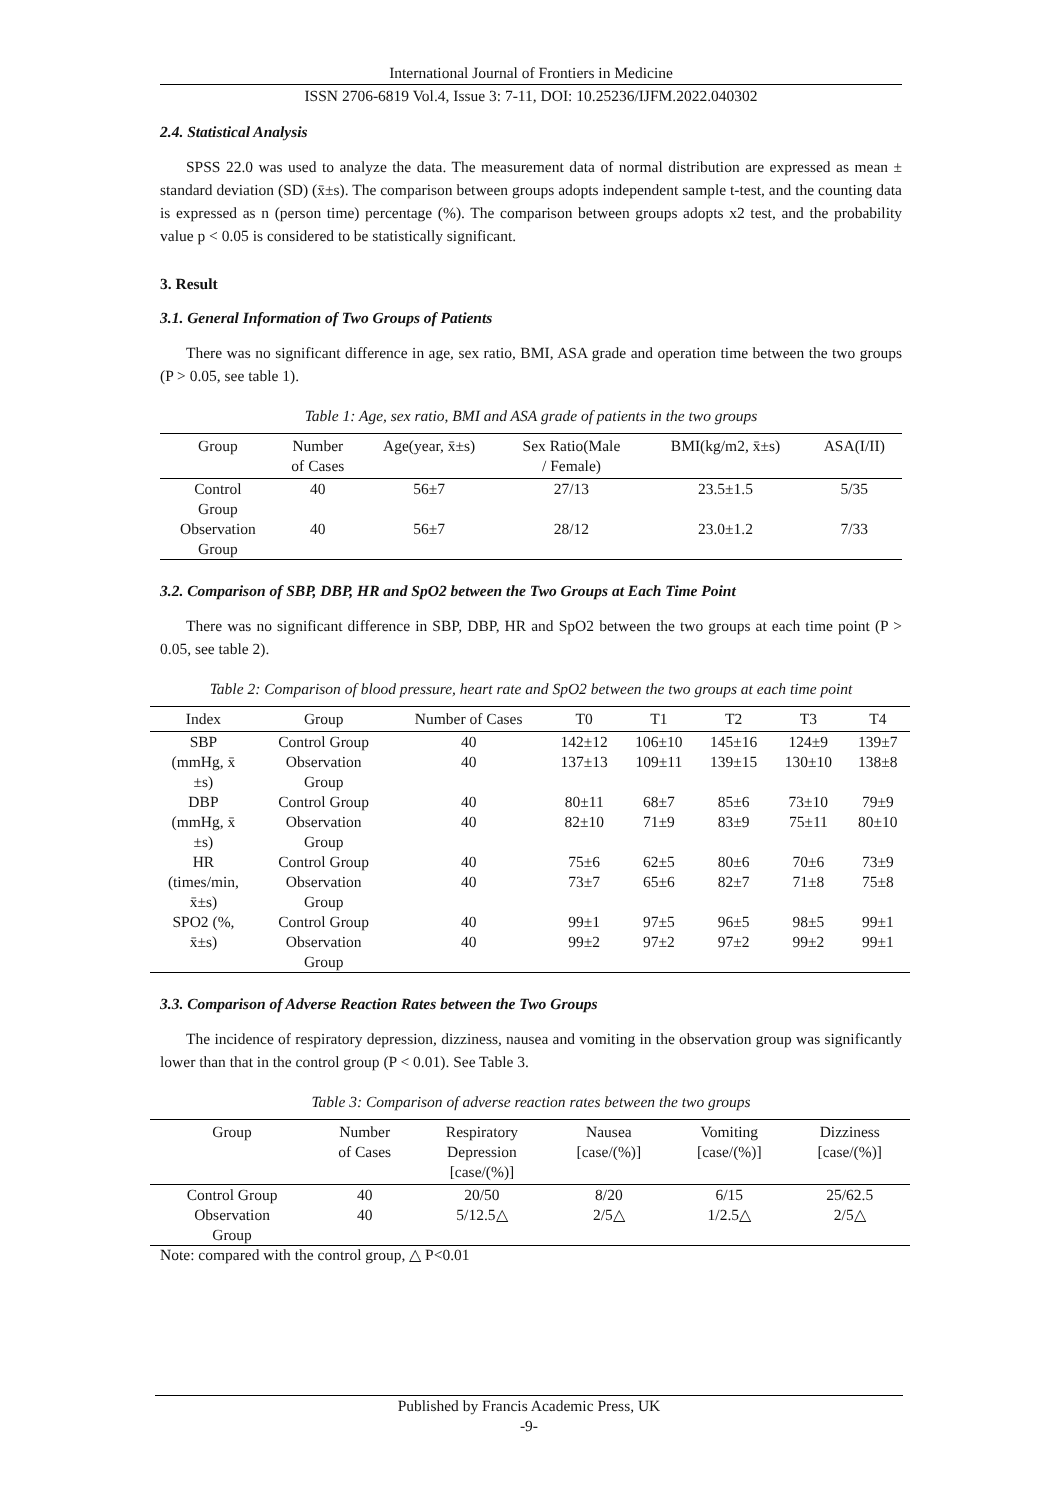International Journal of Frontiers in Medicine
ISSN 2706-6819 Vol.4, Issue 3: 7-11, DOI: 10.25236/IJFM.2022.040302
2.4. Statistical Analysis
SPSS 22.0 was used to analyze the data. The measurement data of normal distribution are expressed as mean ± standard deviation (SD) (x̄±s). The comparison between groups adopts independent sample t-test, and the counting data is expressed as n (person time) percentage (%). The comparison between groups adopts x2 test, and the probability value p < 0.05 is considered to be statistically significant.
3. Result
3.1. General Information of Two Groups of Patients
There was no significant difference in age, sex ratio, BMI, ASA grade and operation time between the two groups (P > 0.05, see table 1).
Table 1: Age, sex ratio, BMI and ASA grade of patients in the two groups
| Group | Number of Cases | Age(year, x̄±s) | Sex Ratio(Male / Female) | BMI(kg/m2, x̄±s) | ASA(I/II) |
| --- | --- | --- | --- | --- | --- |
| Control Group | 40 | 56±7 | 27/13 | 23.5±1.5 | 5/35 |
| Observation Group | 40 | 56±7 | 28/12 | 23.0±1.2 | 7/33 |
3.2. Comparison of SBP, DBP, HR and SpO2 between the Two Groups at Each Time Point
There was no significant difference in SBP, DBP, HR and SpO2 between the two groups at each time point (P > 0.05, see table 2).
Table 2: Comparison of blood pressure, heart rate and SpO2 between the two groups at each time point
| Index | Group | Number of Cases | T0 | T1 | T2 | T3 | T4 |
| --- | --- | --- | --- | --- | --- | --- | --- |
| SBP | Control Group | 40 | 142±12 | 106±10 | 145±16 | 124±9 | 139±7 |
| (mmHg, x̄ ±s) | Observation Group | 40 | 137±13 | 109±11 | 139±15 | 130±10 | 138±8 |
| DBP | Control Group | 40 | 80±11 | 68±7 | 85±6 | 73±10 | 79±9 |
| (mmHg, x̄ ±s) | Observation Group | 40 | 82±10 | 71±9 | 83±9 | 75±11 | 80±10 |
| HR | Control Group | 40 | 75±6 | 62±5 | 80±6 | 70±6 | 73±9 |
| (times/min, x̄±s) | Observation Group | 40 | 73±7 | 65±6 | 82±7 | 71±8 | 75±8 |
| SPO2 (%, | Control Group | 40 | 99±1 | 97±5 | 96±5 | 98±5 | 99±1 |
| x̄±s) | Observation Group | 40 | 99±2 | 97±2 | 97±2 | 99±2 | 99±1 |
3.3. Comparison of Adverse Reaction Rates between the Two Groups
The incidence of respiratory depression, dizziness, nausea and vomiting in the observation group was significantly lower than that in the control group (P < 0.01). See Table 3.
Table 3: Comparison of adverse reaction rates between the two groups
| Group | Number of Cases | Respiratory Depression [case/(%)] | Nausea [case/(%)] | Vomiting [case/(%)] | Dizziness [case/(%)] |
| --- | --- | --- | --- | --- | --- |
| Control Group | 40 | 20/50 | 8/20 | 6/15 | 25/62.5 |
| Observation Group | 40 | 5/12.5△ | 2/5△ | 1/2.5△ | 2/5△ |
Note: compared with the control group, △ P<0.01
Published by Francis Academic Press, UK
-9-